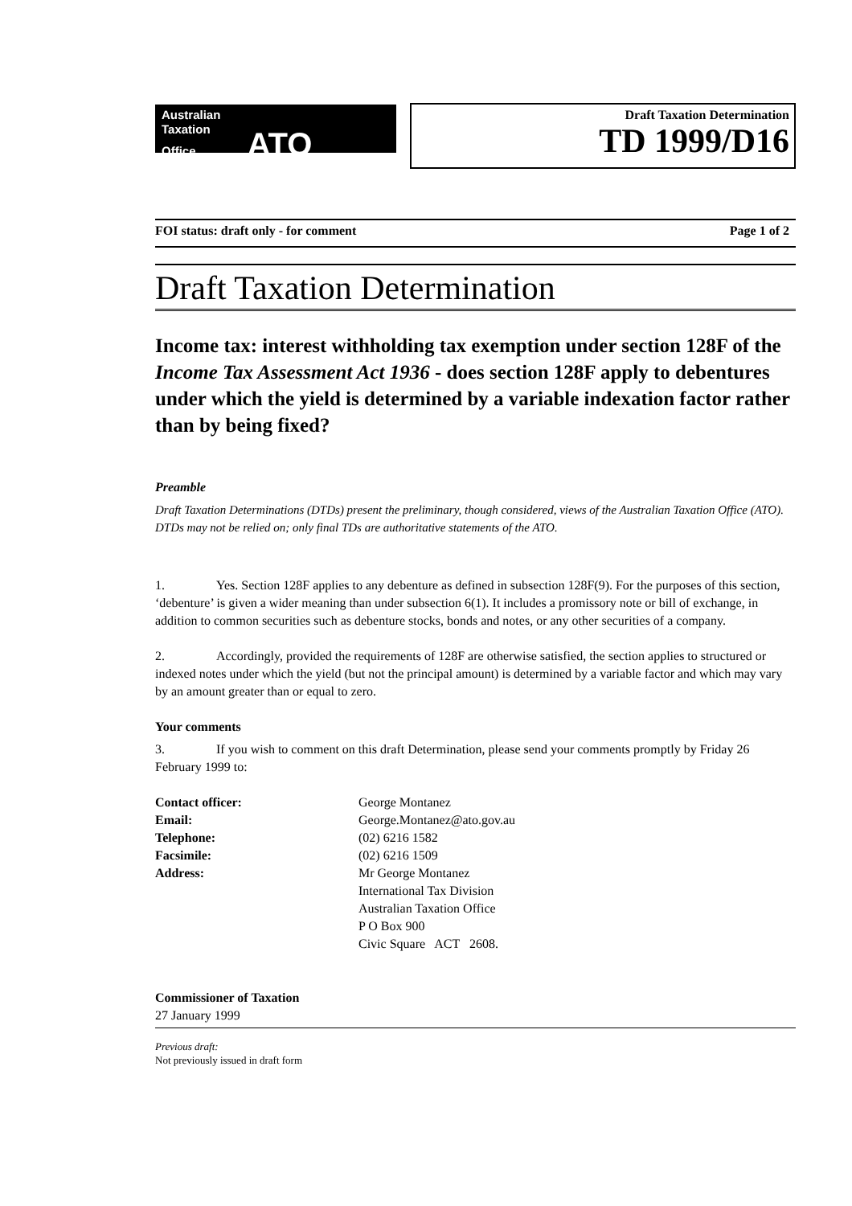Australian
Taxation
Office ATO
Draft Taxation Determination
TD 1999/D16
FOI status: draft only - for comment Page 1 of 2
Draft Taxation Determination
Income tax: interest withholding tax exemption under section 128F of the Income Tax Assessment Act 1936 - does section 128F apply to debentures under which the yield is determined by a variable indexation factor rather than by being fixed?
Preamble
Draft Taxation Determinations (DTDs) present the preliminary, though considered, views of the Australian Taxation Office (ATO). DTDs may not be relied on; only final TDs are authoritative statements of the ATO.
1. Yes. Section 128F applies to any debenture as defined in subsection 128F(9). For the purposes of this section, ‘debenture’ is given a wider meaning than under subsection 6(1). It includes a promissory note or bill of exchange, in addition to common securities such as debenture stocks, bonds and notes, or any other securities of a company.
2. Accordingly, provided the requirements of 128F are otherwise satisfied, the section applies to structured or indexed notes under which the yield (but not the principal amount) is determined by a variable factor and which may vary by an amount greater than or equal to zero.
Your comments
3. If you wish to comment on this draft Determination, please send your comments promptly by Friday 26 February 1999 to:
Contact officer:
Email:
Telephone:
Facsimile:
Address:
George Montanez
George.Montanez@ato.gov.au
(02) 6216 1582
(02) 6216 1509
Mr George Montanez
International Tax Division
Australian Taxation Office
P O Box 900
Civic Square ACT 2608.
Commissioner of Taxation
27 January 1999
Previous draft:
Not previously issued in draft form